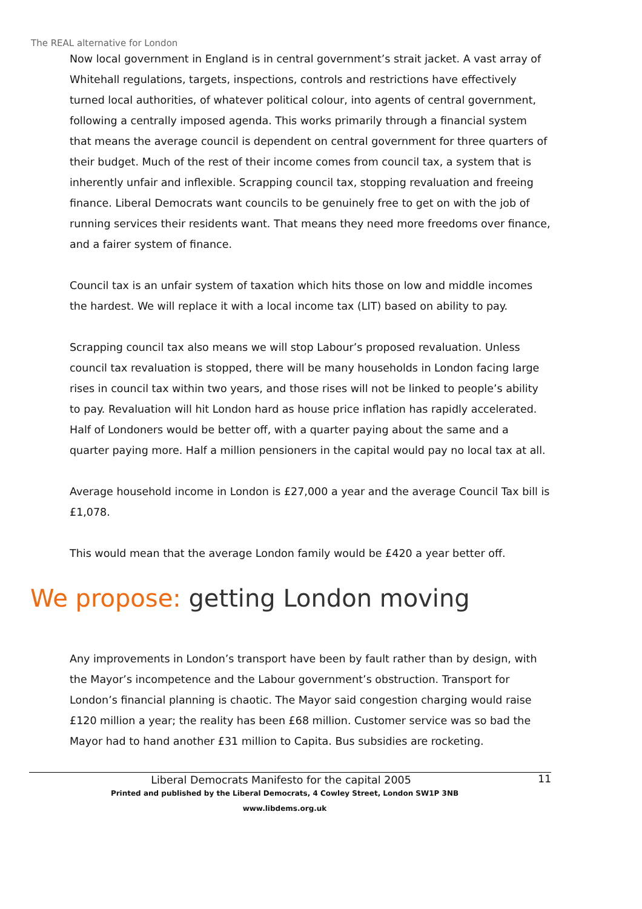The REAL alternative for London
Now local government in England is in central government’s strait jacket. A vast array of Whitehall regulations, targets, inspections, controls and restrictions have effectively turned local authorities, of whatever political colour, into agents of central government, following a centrally imposed agenda. This works primarily through a financial system that means the average council is dependent on central government for three quarters of their budget. Much of the rest of their income comes from council tax, a system that is inherently unfair and inflexible. Scrapping council tax, stopping revaluation and freeing finance. Liberal Democrats want councils to be genuinely free to get on with the job of running services their residents want. That means they need more freedoms over finance, and a fairer system of finance.
Council tax is an unfair system of taxation which hits those on low and middle incomes the hardest. We will replace it with a local income tax (LIT) based on ability to pay.
Scrapping council tax also means we will stop Labour’s proposed revaluation. Unless council tax revaluation is stopped, there will be many households in London facing large rises in council tax within two years, and those rises will not be linked to people’s ability to pay. Revaluation will hit London hard as house price inflation has rapidly accelerated. Half of Londoners would be better off, with a quarter paying about the same and a quarter paying more. Half a million pensioners in the capital would pay no local tax at all.
Average household income in London is £27,000 a year and the average Council Tax bill is £1,078.
This would mean that the average London family would be £420 a year better off.
We propose: getting London moving
Any improvements in London’s transport have been by fault rather than by design, with the Mayor’s incompetence and the Labour government’s obstruction. Transport for London’s financial planning is chaotic. The Mayor said congestion charging would raise £120 million a year; the reality has been £68 million. Customer service was so bad the Mayor had to hand another £31 million to Capita. Bus subsidies are rocketing.
Liberal Democrats Manifesto for the capital 2005
11
Printed and published by the Liberal Democrats, 4 Cowley Street, London SW1P 3NB
www.libdems.org.uk